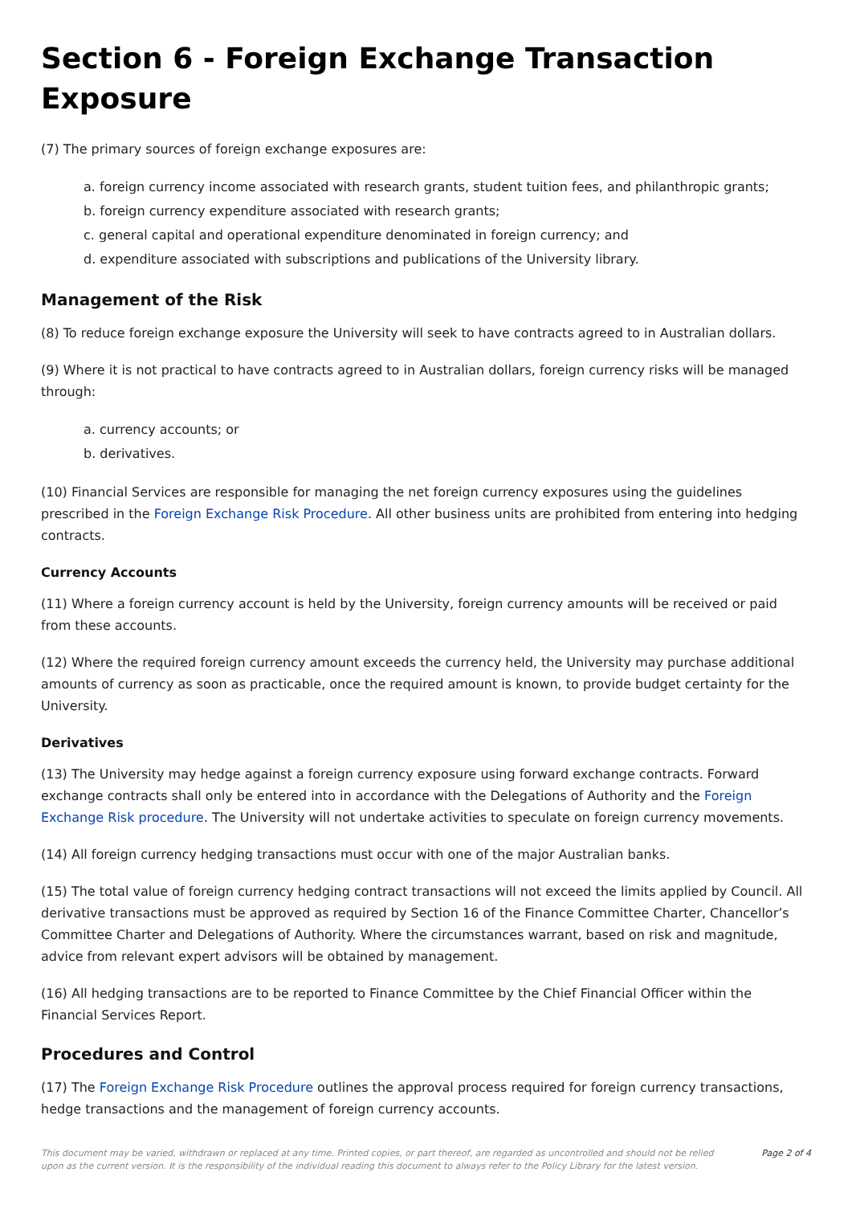Section 6 - Foreign Exchange Transaction Exposure
(7) The primary sources of foreign exchange exposures are:
a. foreign currency income associated with research grants, student tuition fees, and philanthropic grants;
b. foreign currency expenditure associated with research grants;
c. general capital and operational expenditure denominated in foreign currency; and
d. expenditure associated with subscriptions and publications of the University library.
Management of the Risk
(8) To reduce foreign exchange exposure the University will seek to have contracts agreed to in Australian dollars.
(9) Where it is not practical to have contracts agreed to in Australian dollars, foreign currency risks will be managed through:
a. currency accounts; or
b. derivatives.
(10) Financial Services are responsible for managing the net foreign currency exposures using the guidelines prescribed in the Foreign Exchange Risk Procedure. All other business units are prohibited from entering into hedging contracts.
Currency Accounts
(11) Where a foreign currency account is held by the University, foreign currency amounts will be received or paid from these accounts.
(12) Where the required foreign currency amount exceeds the currency held, the University may purchase additional amounts of currency as soon as practicable, once the required amount is known, to provide budget certainty for the University.
Derivatives
(13) The University may hedge against a foreign currency exposure using forward exchange contracts. Forward exchange contracts shall only be entered into in accordance with the Delegations of Authority and the Foreign Exchange Risk procedure. The University will not undertake activities to speculate on foreign currency movements.
(14) All foreign currency hedging transactions must occur with one of the major Australian banks.
(15) The total value of foreign currency hedging contract transactions will not exceed the limits applied by Council. All derivative transactions must be approved as required by Section 16 of the Finance Committee Charter, Chancellor’s Committee Charter and Delegations of Authority. Where the circumstances warrant, based on risk and magnitude, advice from relevant expert advisors will be obtained by management.
(16) All hedging transactions are to be reported to Finance Committee by the Chief Financial Officer within the Financial Services Report.
Procedures and Control
(17) The Foreign Exchange Risk Procedure outlines the approval process required for foreign currency transactions, hedge transactions and the management of foreign currency accounts.
This document may be varied, withdrawn or replaced at any time. Printed copies, or part thereof, are regarded as uncontrolled and should not be relied upon as the current version. It is the responsibility of the individual reading this document to always refer to the Policy Library for the latest version.
Page 2 of 4